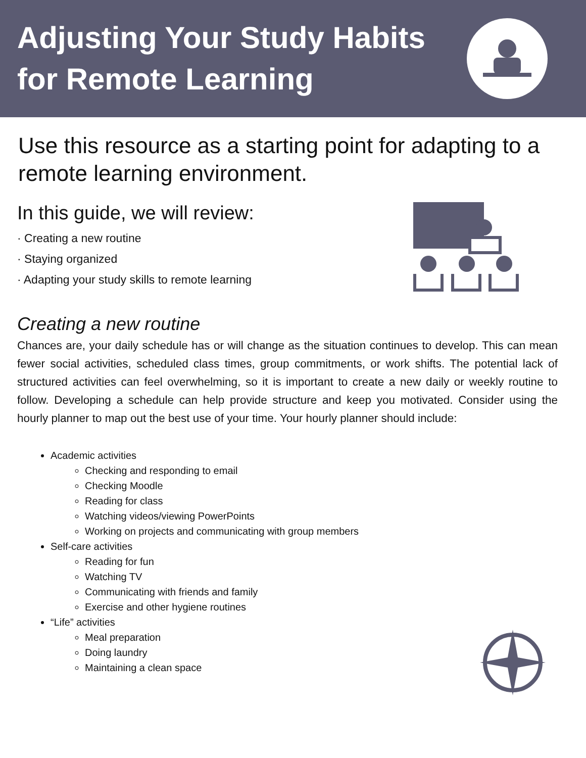Adjusting Your Study Habits
for Remote Learning
Use this resource as a starting point for adapting to a remote learning environment.
In this guide, we will review:
· Creating a new routine
· Staying organized
· Adapting your study skills to remote learning
Creating a new routine
Chances are, your daily schedule has or will change as the situation continues to develop. This can mean fewer social activities, scheduled class times, group commitments, or work shifts. The potential lack of structured activities can feel overwhelming, so it is important to create a new daily or weekly routine to follow. Developing a schedule can help provide structure and keep you motivated. Consider using the hourly planner to map out the best use of your time. Your hourly planner should include:
Academic activities
Checking and responding to email
Checking Moodle
Reading for class
Watching videos/viewing PowerPoints
Working on projects and communicating with group members
Self-care activities
Reading for fun
Watching TV
Communicating with friends and family
Exercise and other hygiene routines
“Life” activities
Meal preparation
Doing laundry
Maintaining a clean space